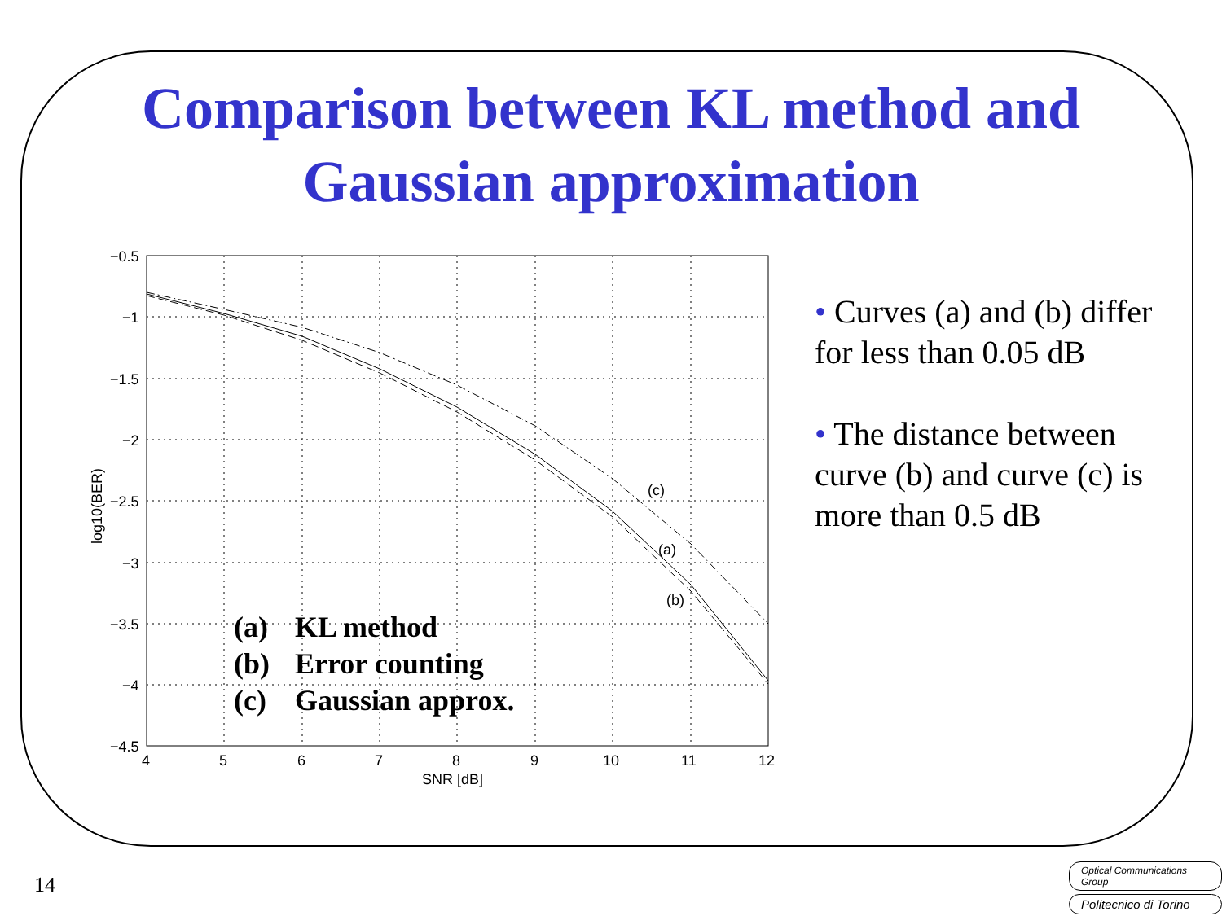Comparison between KL method and
Gaussian approximation
(c)
(a)
(b)
−0.5
−1
−1.5
−2
−2.5
−3
−3.5
−4
−4.5
4
5
6
7
8
9
10
11
12
SNR [dB]
log10(BER)
(a) KL method
(b) Error counting
(c) Gaussian approx.
• Curves (a) and (b) differ for less than 0.05 dB
• The distance between curve (b) and curve (c) is more than 0.5 dB
14
Optical Communications Group
Politecnico di Torino